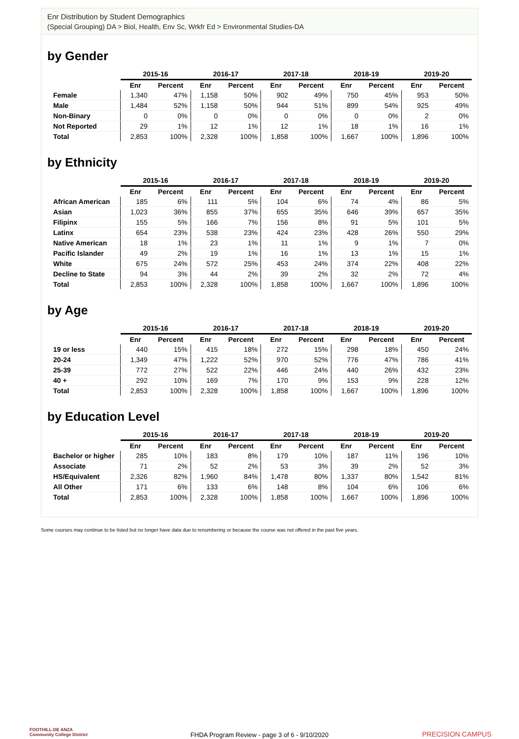Enr Distribution by Student Demographics
(Special Grouping) DA > Biol, Health, Env Sc, Wrkfr Ed > Environmental Studies-DA
by Gender
| | 2015-16 | | 2016-17 | | 2017-18 | | 2018-19 | | 2019-20 | |
| --- | --- | --- | --- | --- | --- | --- | --- | --- | --- | --- |
| | Enr | Percent | Enr | Percent | Enr | Percent | Enr | Percent | Enr | Percent |
| Female | 1,340 | 47% | 1,158 | 50% | 902 | 49% | 750 | 45% | 953 | 50% |
| Male | 1,484 | 52% | 1,158 | 50% | 944 | 51% | 899 | 54% | 925 | 49% |
| Non-Binary | 0 | 0% | 0 | 0% | 0 | 0% | 0 | 0% | 2 | 0% |
| Not Reported | 29 | 1% | 12 | 1% | 12 | 1% | 18 | 1% | 16 | 1% |
| Total | 2,853 | 100% | 2,328 | 100% | 1,858 | 100% | 1,667 | 100% | 1,896 | 100% |
by Ethnicity
| | 2015-16 | | 2016-17 | | 2017-18 | | 2018-19 | | 2019-20 | |
| --- | --- | --- | --- | --- | --- | --- | --- | --- | --- | --- |
| | Enr | Percent | Enr | Percent | Enr | Percent | Enr | Percent | Enr | Percent |
| African American | 185 | 6% | 111 | 5% | 104 | 6% | 74 | 4% | 86 | 5% |
| Asian | 1,023 | 36% | 855 | 37% | 655 | 35% | 646 | 39% | 657 | 35% |
| Filipinx | 155 | 5% | 166 | 7% | 156 | 8% | 91 | 5% | 101 | 5% |
| Latinx | 654 | 23% | 538 | 23% | 424 | 23% | 428 | 26% | 550 | 29% |
| Native American | 18 | 1% | 23 | 1% | 11 | 1% | 9 | 1% | 7 | 0% |
| Pacific Islander | 49 | 2% | 19 | 1% | 16 | 1% | 13 | 1% | 15 | 1% |
| White | 675 | 24% | 572 | 25% | 453 | 24% | 374 | 22% | 408 | 22% |
| Decline to State | 94 | 3% | 44 | 2% | 39 | 2% | 32 | 2% | 72 | 4% |
| Total | 2,853 | 100% | 2,328 | 100% | 1,858 | 100% | 1,667 | 100% | 1,896 | 100% |
by Age
| | 2015-16 | | 2016-17 | | 2017-18 | | 2018-19 | | 2019-20 | |
| --- | --- | --- | --- | --- | --- | --- | --- | --- | --- | --- |
| | Enr | Percent | Enr | Percent | Enr | Percent | Enr | Percent | Enr | Percent |
| 19 or less | 440 | 15% | 415 | 18% | 272 | 15% | 298 | 18% | 450 | 24% |
| 20-24 | 1,349 | 47% | 1,222 | 52% | 970 | 52% | 776 | 47% | 786 | 41% |
| 25-39 | 772 | 27% | 522 | 22% | 446 | 24% | 440 | 26% | 432 | 23% |
| 40 + | 292 | 10% | 169 | 7% | 170 | 9% | 153 | 9% | 228 | 12% |
| Total | 2,853 | 100% | 2,328 | 100% | 1,858 | 100% | 1,667 | 100% | 1,896 | 100% |
by Education Level
| | 2015-16 | | 2016-17 | | 2017-18 | | 2018-19 | | 2019-20 | |
| --- | --- | --- | --- | --- | --- | --- | --- | --- | --- | --- |
| | Enr | Percent | Enr | Percent | Enr | Percent | Enr | Percent | Enr | Percent |
| Bachelor or higher | 285 | 10% | 183 | 8% | 179 | 10% | 187 | 11% | 196 | 10% |
| Associate | 71 | 2% | 52 | 2% | 53 | 3% | 39 | 2% | 52 | 3% |
| HS/Equivalent | 2,326 | 82% | 1,960 | 84% | 1,478 | 80% | 1,337 | 80% | 1,542 | 81% |
| All Other | 171 | 6% | 133 | 6% | 148 | 8% | 104 | 6% | 106 | 6% |
| Total | 2,853 | 100% | 2,328 | 100% | 1,858 | 100% | 1,667 | 100% | 1,896 | 100% |
Some courses may continue to be listed but no longer have data due to renumbering or because the course was not offered in the past five years.
FOOTHILL-DE ANZA
Community College District
FHDA Program Review - page 3 of 6 - 9/10/2020
PRECISION CAMPUS